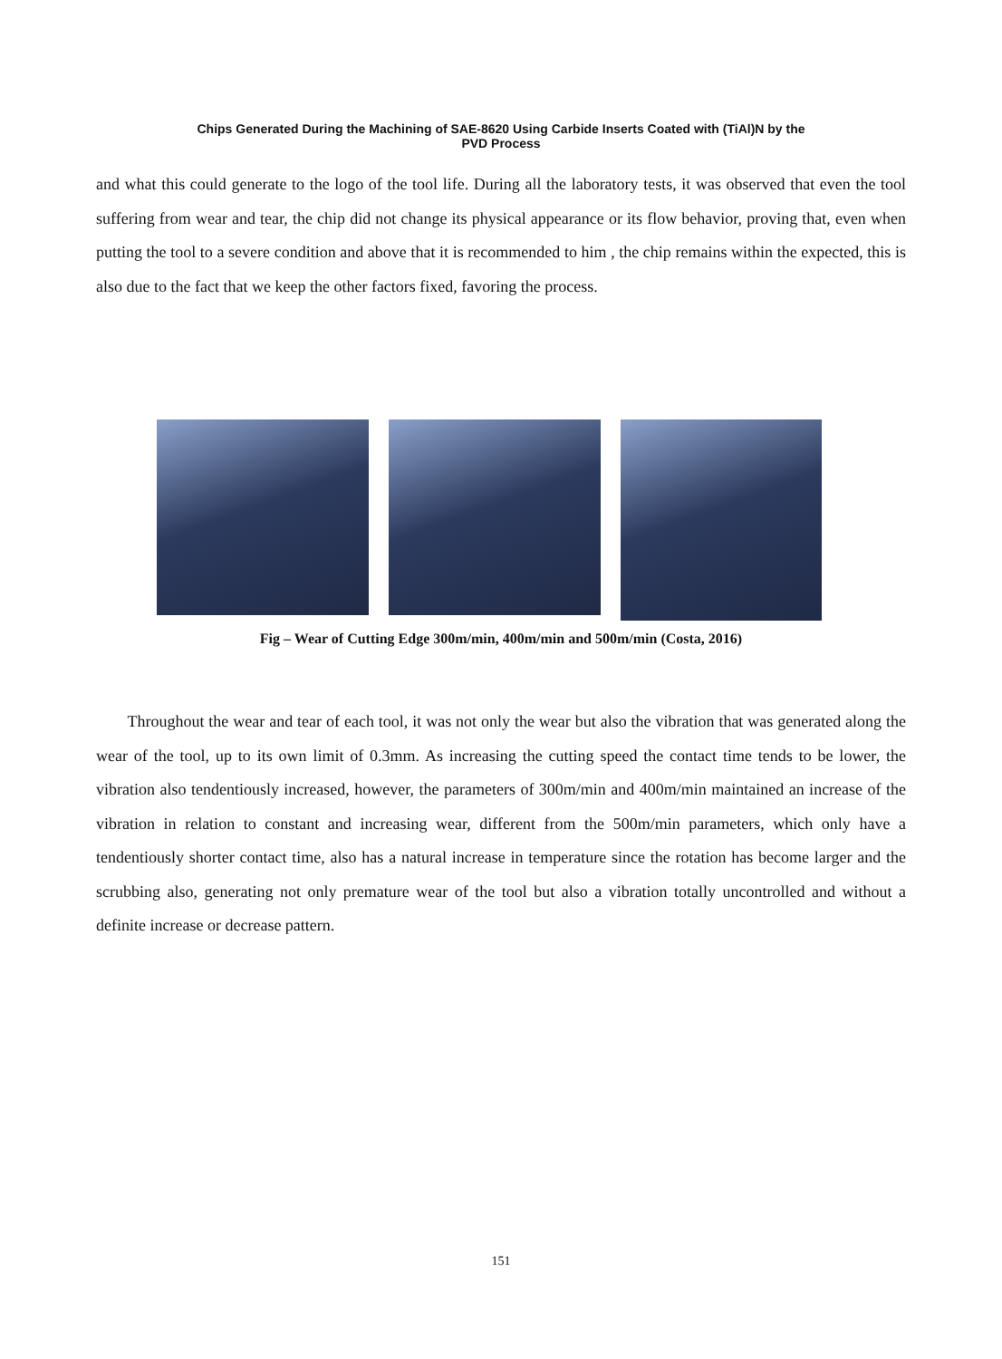Chips Generated During the Machining of SAE-8620 Using Carbide Inserts Coated with (TiAl)N by the
PVD Process
and what this could generate to the logo of the tool life. During all the laboratory tests, it was observed that even the tool suffering from wear and tear, the chip did not change its physical appearance or its flow behavior, proving that, even when putting the tool to a severe condition and above that it is recommended to him , the chip remains within the expected, this is also due to the fact that we keep the other factors fixed, favoring the process.
Fig – Wear of Cutting Edge 300m/min, 400m/min and 500m/min (Costa, 2016)
Throughout the wear and tear of each tool, it was not only the wear but also the vibration that was generated along the wear of the tool, up to its own limit of 0.3mm. As increasing the cutting speed the contact time tends to be lower, the vibration also tendentiously increased, however, the parameters of 300m/min and 400m/min maintained an increase of the vibration in relation to constant and increasing wear, different from the 500m/min parameters, which only have a tendentiously shorter contact time, also has a natural increase in temperature since the rotation has become larger and the scrubbing also, generating not only premature wear of the tool but also a vibration totally uncontrolled and without a definite increase or decrease pattern.
151